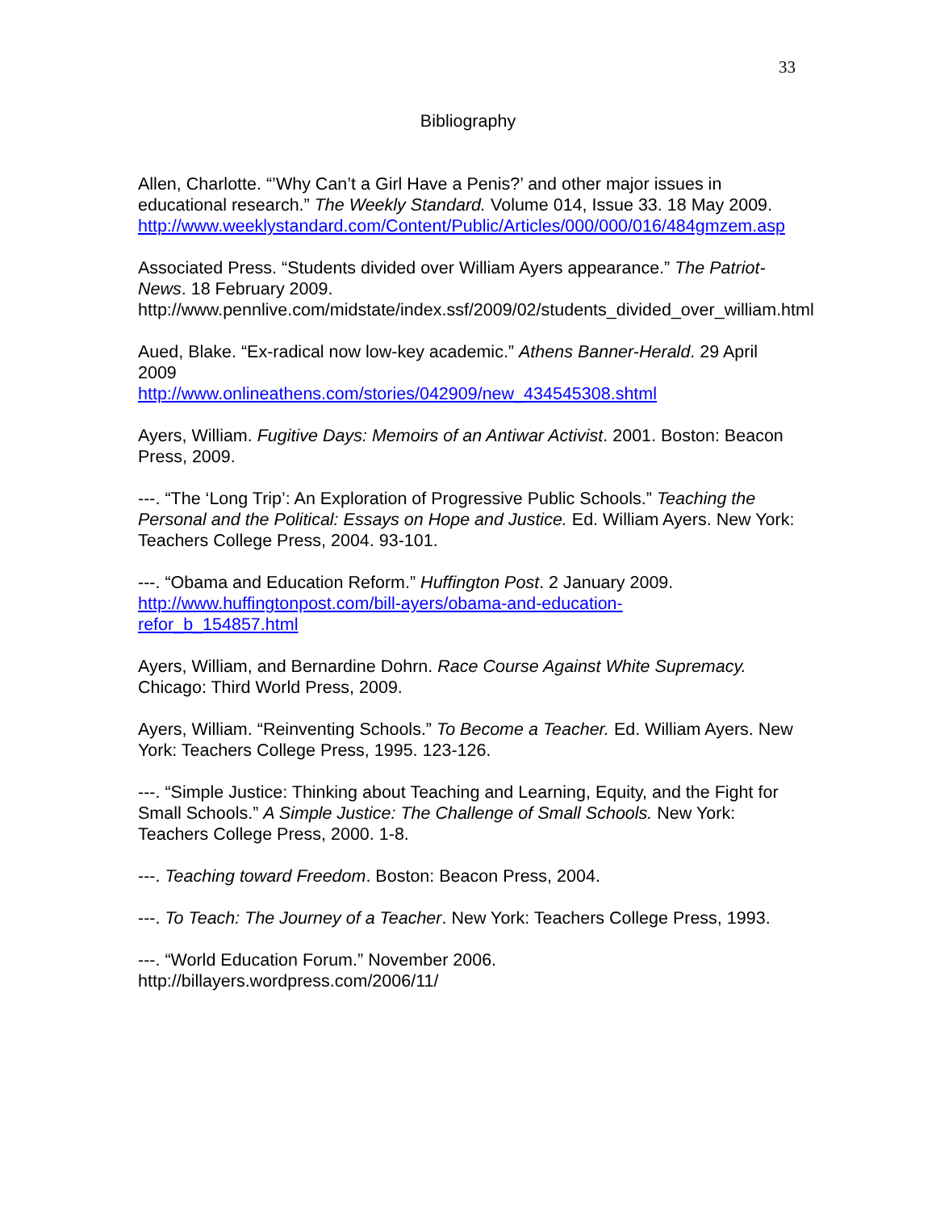33
Bibliography
Allen, Charlotte. “’Why Can’t a Girl Have a Penis?’ and other major issues in educational research.” The Weekly Standard. Volume 014, Issue 33. 18 May 2009.
http://www.weeklystandard.com/Content/Public/Articles/000/000/016/484gmzem.asp
Associated Press. “Students divided over William Ayers appearance.” The Patriot-News. 18 February 2009.
http://www.pennlive.com/midstate/index.ssf/2009/02/students_divided_over_william.html
Aued, Blake. “Ex-radical now low-key academic.” Athens Banner-Herald. 29 April 2009
http://www.onlineathens.com/stories/042909/new_434545308.shtml
Ayers, William. Fugitive Days: Memoirs of an Antiwar Activist. 2001. Boston: Beacon Press, 2009.
---. “The ‘Long Trip’: An Exploration of Progressive Public Schools.” Teaching the Personal and the Political: Essays on Hope and Justice. Ed. William Ayers. New York: Teachers College Press, 2004. 93-101.
---. “Obama and Education Reform.” Huffington Post. 2 January 2009.
http://www.huffingtonpost.com/bill-ayers/obama-and-education-
refor_b_154857.html
Ayers, William, and Bernardine Dohrn. Race Course Against White Supremacy. Chicago: Third World Press, 2009.
Ayers, William. “Reinventing Schools.” To Become a Teacher. Ed. William Ayers. New York: Teachers College Press, 1995. 123-126.
---. “Simple Justice: Thinking about Teaching and Learning, Equity, and the Fight for Small Schools.” A Simple Justice: The Challenge of Small Schools. New York: Teachers College Press, 2000. 1-8.
---. Teaching toward Freedom. Boston: Beacon Press, 2004.
---. To Teach: The Journey of a Teacher. New York: Teachers College Press, 1993.
---. “World Education Forum.” November 2006.
http://billayers.wordpress.com/2006/11/